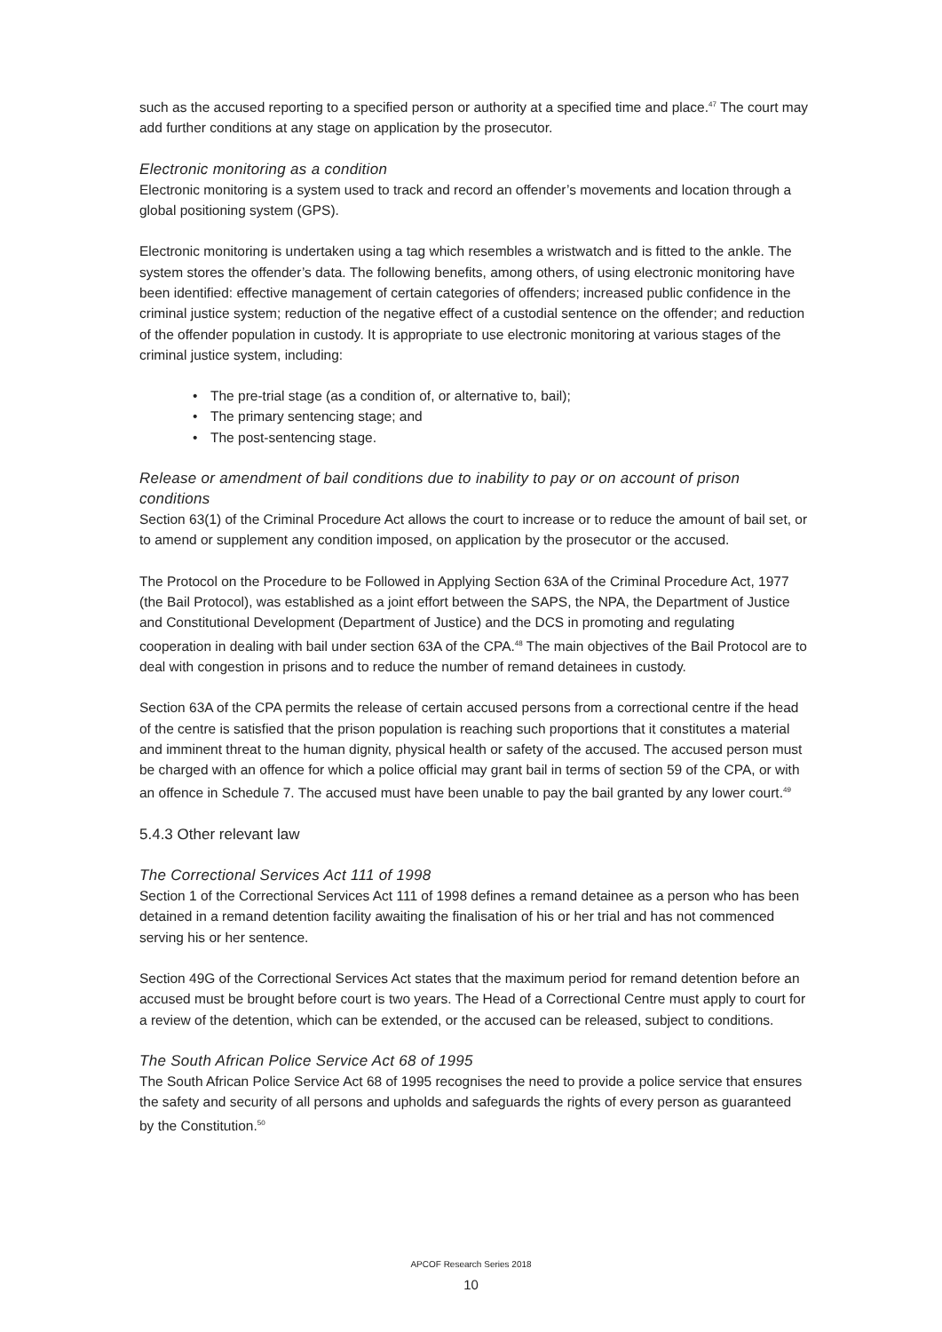such as the accused reporting to a specified person or authority at a specified time and place.<sup>47</sup> The court may add further conditions at any stage on application by the prosecutor.
Electronic monitoring as a condition
Electronic monitoring is a system used to track and record an offender’s movements and location through a global positioning system (GPS).
Electronic monitoring is undertaken using a tag which resembles a wristwatch and is fitted to the ankle. The system stores the offender’s data. The following benefits, among others, of using electronic monitoring have been identified: effective management of certain categories of offenders; increased public confidence in the criminal justice system; reduction of the negative effect of a custodial sentence on the offender; and reduction of the offender population in custody. It is appropriate to use electronic monitoring at various stages of the criminal justice system, including:
• The pre-trial stage (as a condition of, or alternative to, bail);
• The primary sentencing stage; and
• The post-sentencing stage.
Release or amendment of bail conditions due to inability to pay or on account of prison conditions
Section 63(1) of the Criminal Procedure Act allows the court to increase or to reduce the amount of bail set, or to amend or supplement any condition imposed, on application by the prosecutor or the accused.
The Protocol on the Procedure to be Followed in Applying Section 63A of the Criminal Procedure Act, 1977 (the Bail Protocol), was established as a joint effort between the SAPS, the NPA, the Department of Justice and Constitutional Development (Department of Justice) and the DCS in promoting and regulating cooperation in dealing with bail under section 63A of the CPA.<sup>48</sup> The main objectives of the Bail Protocol are to deal with congestion in prisons and to reduce the number of remand detainees in custody.
Section 63A of the CPA permits the release of certain accused persons from a correctional centre if the head of the centre is satisfied that the prison population is reaching such proportions that it constitutes a material and imminent threat to the human dignity, physical health or safety of the accused. The accused person must be charged with an offence for which a police official may grant bail in terms of section 59 of the CPA, or with an offence in Schedule 7. The accused must have been unable to pay the bail granted by any lower court.<sup>49</sup>
5.4.3 Other relevant law
The Correctional Services Act 111 of 1998
Section 1 of the Correctional Services Act 111 of 1998 defines a remand detainee as a person who has been detained in a remand detention facility awaiting the finalisation of his or her trial and has not commenced serving his or her sentence.
Section 49G of the Correctional Services Act states that the maximum period for remand detention before an accused must be brought before court is two years. The Head of a Correctional Centre must apply to court for a review of the detention, which can be extended, or the accused can be released, subject to conditions.
The South African Police Service Act 68 of 1995
The South African Police Service Act 68 of 1995 recognises the need to provide a police service that ensures the safety and security of all persons and upholds and safeguards the rights of every person as guaranteed by the Constitution.<sup>50</sup>
APCOF Research Series 2018
10